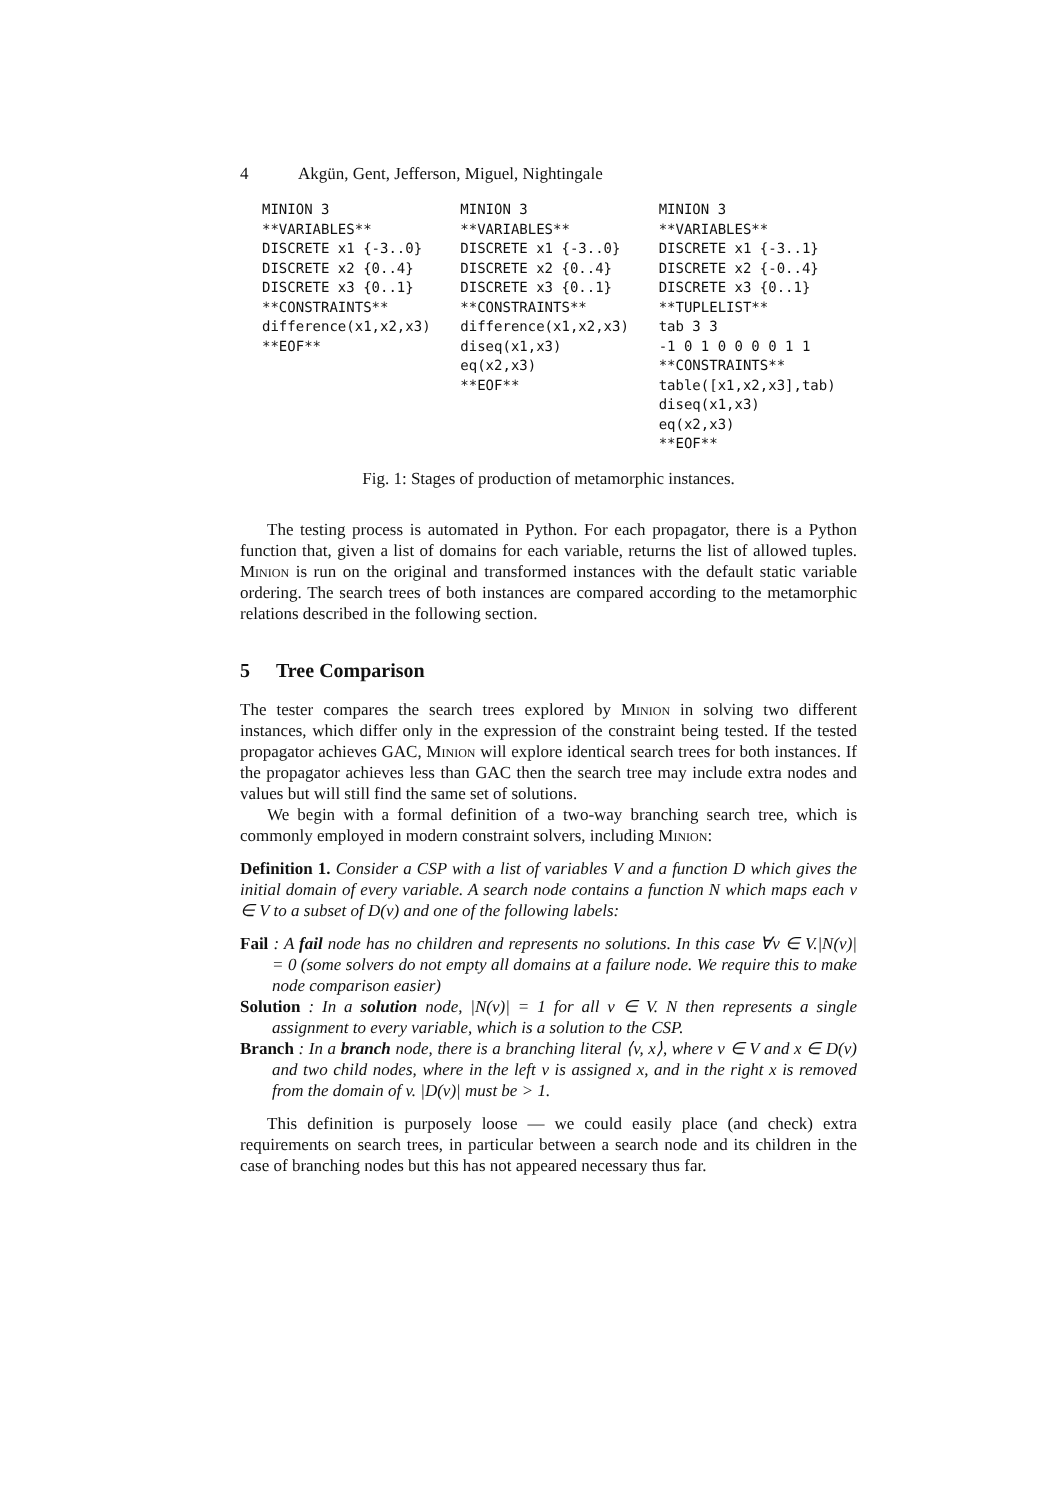4 Akgün, Gent, Jefferson, Miguel, Nightingale
MINION 3
**VARIABLES**
DISCRETE x1 {-3..0}
DISCRETE x2 {0..4}
DISCRETE x3 {0..1}
**CONSTRAINTS**
difference(x1,x2,x3)
**EOF**
MINION 3
**VARIABLES**
DISCRETE x1 {-3..0}
DISCRETE x2 {0..4}
DISCRETE x3 {0..1}
**CONSTRAINTS**
difference(x1,x2,x3)
diseq(x1,x3)
eq(x2,x3)
**EOF**
MINION 3
**VARIABLES**
DISCRETE x1 {-3..1}
DISCRETE x2 {-0..4}
DISCRETE x3 {0..1}
**TUPLELIST**
tab 3 3
-1 0 1 0 0 0 0 1 1
**CONSTRAINTS**
table([x1,x2,x3],tab)
diseq(x1,x3)
eq(x2,x3)
**EOF**
Fig. 1: Stages of production of metamorphic instances.
The testing process is automated in Python. For each propagator, there is a Python function that, given a list of domains for each variable, returns the list of allowed tuples. Minion is run on the original and transformed instances with the default static variable ordering. The search trees of both instances are compared according to the metamorphic relations described in the following section.
5 Tree Comparison
The tester compares the search trees explored by Minion in solving two different instances, which differ only in the expression of the constraint being tested. If the tested propagator achieves GAC, Minion will explore identical search trees for both instances. If the propagator achieves less than GAC then the search tree may include extra nodes and values but will still find the same set of solutions.
We begin with a formal definition of a two-way branching search tree, which is commonly employed in modern constraint solvers, including Minion:
Definition 1. Consider a CSP with a list of variables V and a function D which gives the initial domain of every variable. A search node contains a function N which maps each v ∈ V to a subset of D(v) and one of the following labels:
Fail : A fail node has no children and represents no solutions. In this case ∀v ∈ V.|N(v)| = 0 (some solvers do not empty all domains at a failure node. We require this to make node comparison easier)
Solution : In a solution node, |N(v)| = 1 for all v ∈ V. N then represents a single assignment to every variable, which is a solution to the CSP.
Branch : In a branch node, there is a branching literal ⟨v, x⟩, where v ∈ V and x ∈ D(v) and two child nodes, where in the left v is assigned x, and in the right x is removed from the domain of v. |D(v)| must be > 1.
This definition is purposely loose — we could easily place (and check) extra requirements on search trees, in particular between a search node and its children in the case of branching nodes but this has not appeared necessary thus far.